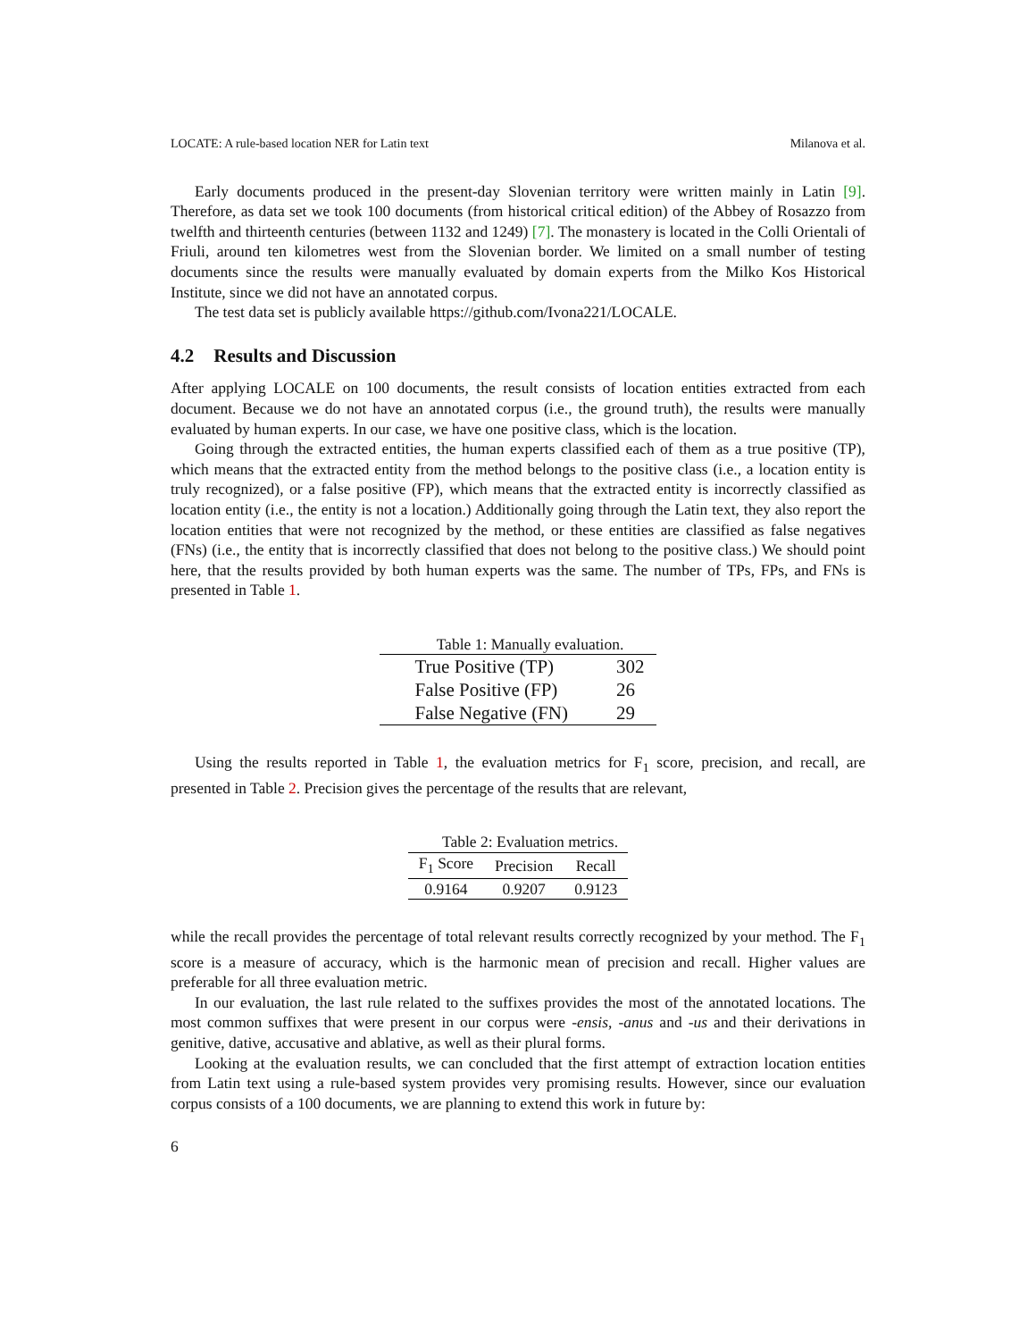LOCATE: A rule-based location NER for Latin text Milanova et al.
Early documents produced in the present-day Slovenian territory were written mainly in Latin [9]. Therefore, as data set we took 100 documents (from historical critical edition) of the Abbey of Rosazzo from twelfth and thirteenth centuries (between 1132 and 1249) [7]. The monastery is located in the Colli Orientali of Friuli, around ten kilometres west from the Slovenian border. We limited on a small number of testing documents since the results were manually evaluated by domain experts from the Milko Kos Historical Institute, since we did not have an annotated corpus.
The test data set is publicly available https://github.com/Ivona221/LOCALE.
4.2 Results and Discussion
After applying LOCALE on 100 documents, the result consists of location entities extracted from each document. Because we do not have an annotated corpus (i.e., the ground truth), the results were manually evaluated by human experts. In our case, we have one positive class, which is the location.
Going through the extracted entities, the human experts classified each of them as a true positive (TP), which means that the extracted entity from the method belongs to the positive class (i.e., a location entity is truly recognized), or a false positive (FP), which means that the extracted entity is incorrectly classified as location entity (i.e., the entity is not a location.) Additionally going through the Latin text, they also report the location entities that were not recognized by the method, or these entities are classified as false negatives (FNs) (i.e., the entity that is incorrectly classified that does not belong to the positive class.) We should point here, that the results provided by both human experts was the same. The number of TPs, FPs, and FNs is presented in Table 1.
Table 1: Manually evaluation.
| True Positive (TP) | 302 |
| False Positive (FP) | 26 |
| False Negative (FN) | 29 |
Using the results reported in Table 1, the evaluation metrics for F<sub>1</sub> score, precision, and recall, are presented in Table 2. Precision gives the percentage of the results that are relevant,
Table 2: Evaluation metrics.
| F<sub>1</sub> Score | Precision | Recall |
| --- | --- | --- |
| 0.9164 | 0.9207 | 0.9123 |
while the recall provides the percentage of total relevant results correctly recognized by your method. The F<sub>1</sub> score is a measure of accuracy, which is the harmonic mean of precision and recall. Higher values are preferable for all three evaluation metric.
In our evaluation, the last rule related to the suffixes provides the most of the annotated locations. The most common suffixes that were present in our corpus were -ensis, -anus and -us and their derivations in genitive, dative, accusative and ablative, as well as their plural forms.
Looking at the evaluation results, we can concluded that the first attempt of extraction location entities from Latin text using a rule-based system provides very promising results. However, since our evaluation corpus consists of a 100 documents, we are planning to extend this work in future by:
6